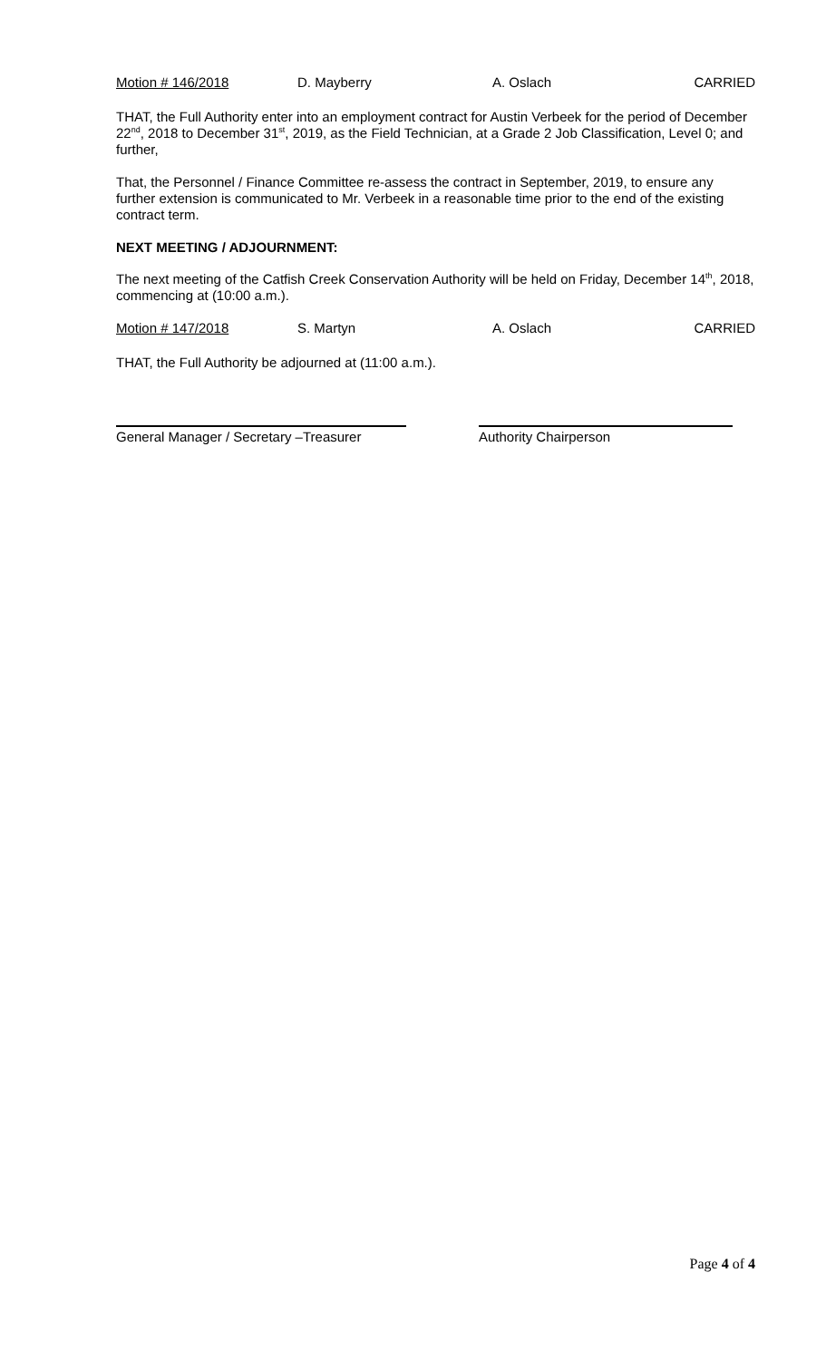Motion # 146/2018 D. Mayberry A. Oslach CARRIED
THAT, the Full Authority enter into an employment contract for Austin Verbeek for the period of December 22<sup>nd</sup>, 2018 to December 31<sup>st</sup>, 2019, as the Field Technician, at a Grade 2 Job Classification, Level 0; and further,
That, the Personnel / Finance Committee re-assess the contract in September, 2019, to ensure any further extension is communicated to Mr. Verbeek in a reasonable time prior to the end of the existing contract term.
NEXT MEETING / ADJOURNMENT:
The next meeting of the Catfish Creek Conservation Authority will be held on Friday, December 14<sup>th</sup>, 2018, commencing at (10:00 a.m.).
Motion # 147/2018 S. Martyn A. Oslach CARRIED
THAT, the Full Authority be adjourned at (11:00 a.m.).
General Manager / Secretary –Treasurer
Authority Chairperson
Page 4 of 4